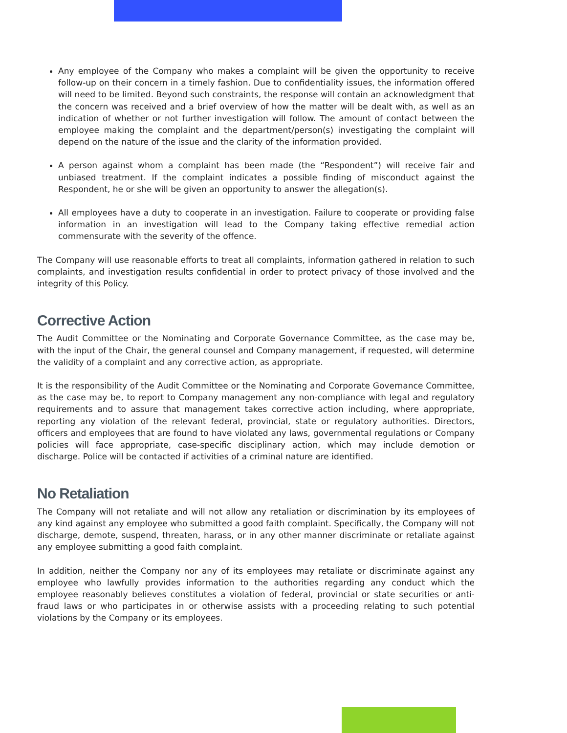Any employee of the Company who makes a complaint will be given the opportunity to receive follow-up on their concern in a timely fashion. Due to confidentiality issues, the information offered will need to be limited. Beyond such constraints, the response will contain an acknowledgment that the concern was received and a brief overview of how the matter will be dealt with, as well as an indication of whether or not further investigation will follow. The amount of contact between the employee making the complaint and the department/person(s) investigating the complaint will depend on the nature of the issue and the clarity of the information provided.
A person against whom a complaint has been made (the “Respondent”) will receive fair and unbiased treatment. If the complaint indicates a possible finding of misconduct against the Respondent, he or she will be given an opportunity to answer the allegation(s).
All employees have a duty to cooperate in an investigation. Failure to cooperate or providing false information in an investigation will lead to the Company taking effective remedial action commensurate with the severity of the offence.
The Company will use reasonable efforts to treat all complaints, information gathered in relation to such complaints, and investigation results confidential in order to protect privacy of those involved and the integrity of this Policy.
Corrective Action
The Audit Committee or the Nominating and Corporate Governance Committee, as the case may be, with the input of the Chair, the general counsel and Company management, if requested, will determine the validity of a complaint and any corrective action, as appropriate.
It is the responsibility of the Audit Committee or the Nominating and Corporate Governance Committee, as the case may be, to report to Company management any non-compliance with legal and regulatory requirements and to assure that management takes corrective action including, where appropriate, reporting any violation of the relevant federal, provincial, state or regulatory authorities. Directors, officers and employees that are found to have violated any laws, governmental regulations or Company policies will face appropriate, case-specific disciplinary action, which may include demotion or discharge. Police will be contacted if activities of a criminal nature are identified.
No Retaliation
The Company will not retaliate and will not allow any retaliation or discrimination by its employees of any kind against any employee who submitted a good faith complaint. Specifically, the Company will not discharge, demote, suspend, threaten, harass, or in any other manner discriminate or retaliate against any employee submitting a good faith complaint.
In addition, neither the Company nor any of its employees may retaliate or discriminate against any employee who lawfully provides information to the authorities regarding any conduct which the employee reasonably believes constitutes a violation of federal, provincial or state securities or anti-fraud laws or who participates in or otherwise assists with a proceeding relating to such potential violations by the Company or its employees.